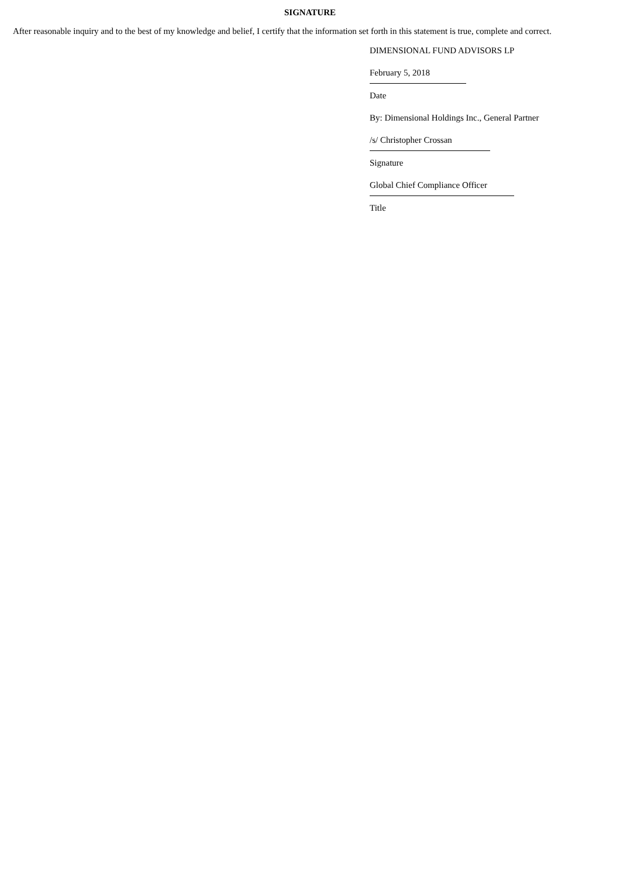SIGNATURE
After reasonable inquiry and to the best of my knowledge and belief, I certify that the information set forth in this statement is true, complete and correct.
DIMENSIONAL FUND ADVISORS LP
February 5, 2018
Date
By: Dimensional Holdings Inc., General Partner
/s/ Christopher Crossan
Signature
Global Chief Compliance Officer
Title